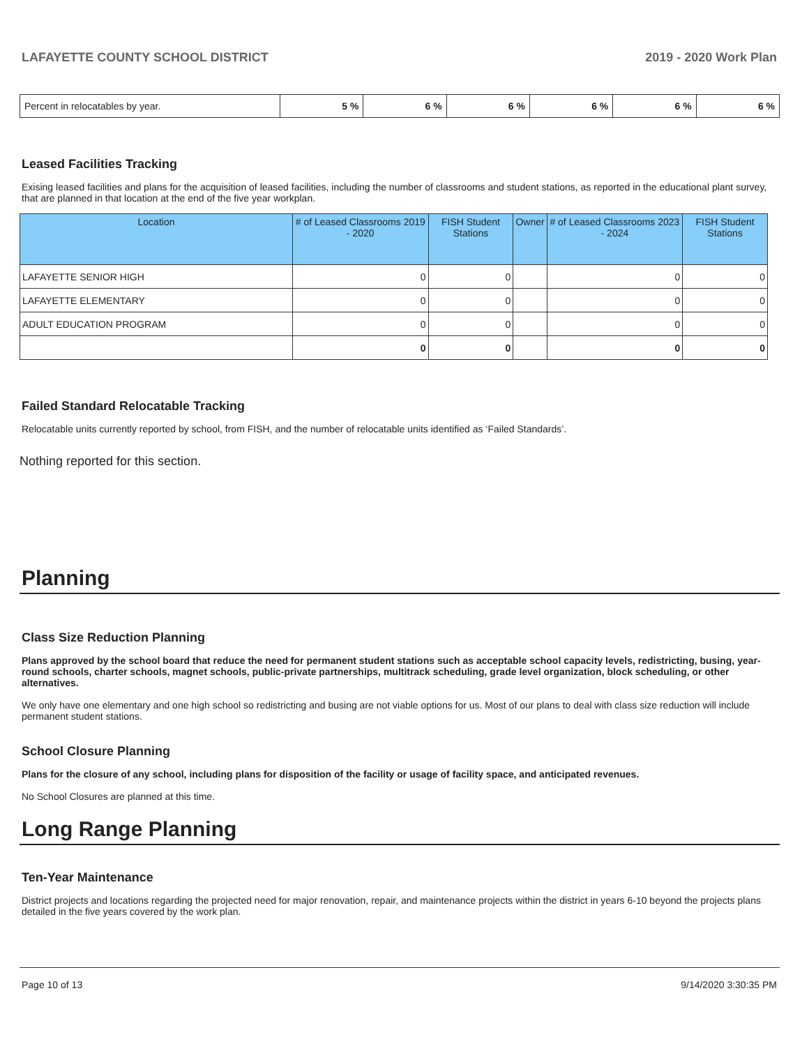LAFAYETTE COUNTY SCHOOL DISTRICT 2019 - 2020 Work Plan
| Percent in relocatables by year. | 5 % | 6 % | 6 % | 6 % | 6 % | 6 % |
Leased Facilities Tracking
Exising leased facilities and plans for the acquisition of leased facilities, including the number of classrooms and student stations, as reported in the educational plant survey, that are planned in that location at the end of the five year workplan.
| Location | # of Leased Classrooms 2019 - 2020 | FISH Student Stations | Owner | # of Leased Classrooms 2023 - 2024 | FISH Student Stations |
| --- | --- | --- | --- | --- | --- |
| LAFAYETTE SENIOR HIGH | 0 | 0 | | 0 | 0 |
| LAFAYETTE ELEMENTARY | 0 | 0 | | 0 | 0 |
| ADULT EDUCATION PROGRAM | 0 | 0 | | 0 | 0 |
| | 0 | 0 | | 0 | 0 |
Failed Standard Relocatable Tracking
Relocatable units currently reported by school, from FISH, and the number of relocatable units identified as ‘Failed Standards’.
Nothing reported for this section.
Planning
Class Size Reduction Planning
Plans approved by the school board that reduce the need for permanent student stations such as acceptable school capacity levels, redistricting, busing, year-round schools, charter schools, magnet schools, public-private partnerships, multitrack scheduling, grade level organization, block scheduling, or other alternatives.
We only have one elementary and one high school so redistricting and busing are not viable options for us. Most of our plans to deal with class size reduction will include permanent student stations.
School Closure Planning
Plans for the closure of any school, including plans for disposition of the facility or usage of facility space, and anticipated revenues.
No School Closures are planned at this time.
Long Range Planning
Ten-Year Maintenance
District projects and locations regarding the projected need for major renovation, repair, and maintenance projects within the district in years 6-10 beyond the projects plans detailed in the five years covered by the work plan.
Page 10 of 13 9/14/2020 3:30:35 PM